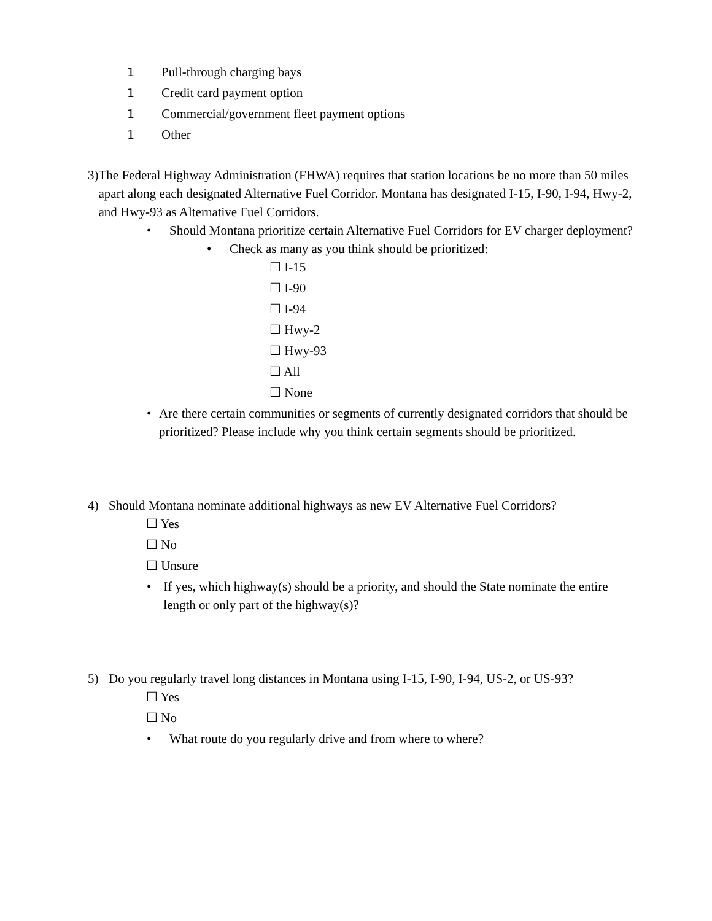1 Pull-through charging bays
1 Credit card payment option
1 Commercial/government fleet payment options
1 Other
3) The Federal Highway Administration (FHWA) requires that station locations be no more than 50 miles apart along each designated Alternative Fuel Corridor. Montana has designated I-15, I-90, I-94, Hwy-2, and Hwy-93 as Alternative Fuel Corridors.
• Should Montana prioritize certain Alternative Fuel Corridors for EV charger deployment?
• Check as many as you think should be prioritized:
☐ I-15
☐ I-90
☐ I-94
☐ Hwy-2
☐ Hwy-93
☐ All
☐ None
• Are there certain communities or segments of currently designated corridors that should be prioritized? Please include why you think certain segments should be prioritized.
4) Should Montana nominate additional highways as new EV Alternative Fuel Corridors?
☐ Yes
☐ No
☐ Unsure
• If yes, which highway(s) should be a priority, and should the State nominate the entire length or only part of the highway(s)?
5) Do you regularly travel long distances in Montana using I-15, I-90, I-94, US-2, or US-93?
☐ Yes
☐ No
• What route do you regularly drive and from where to where?